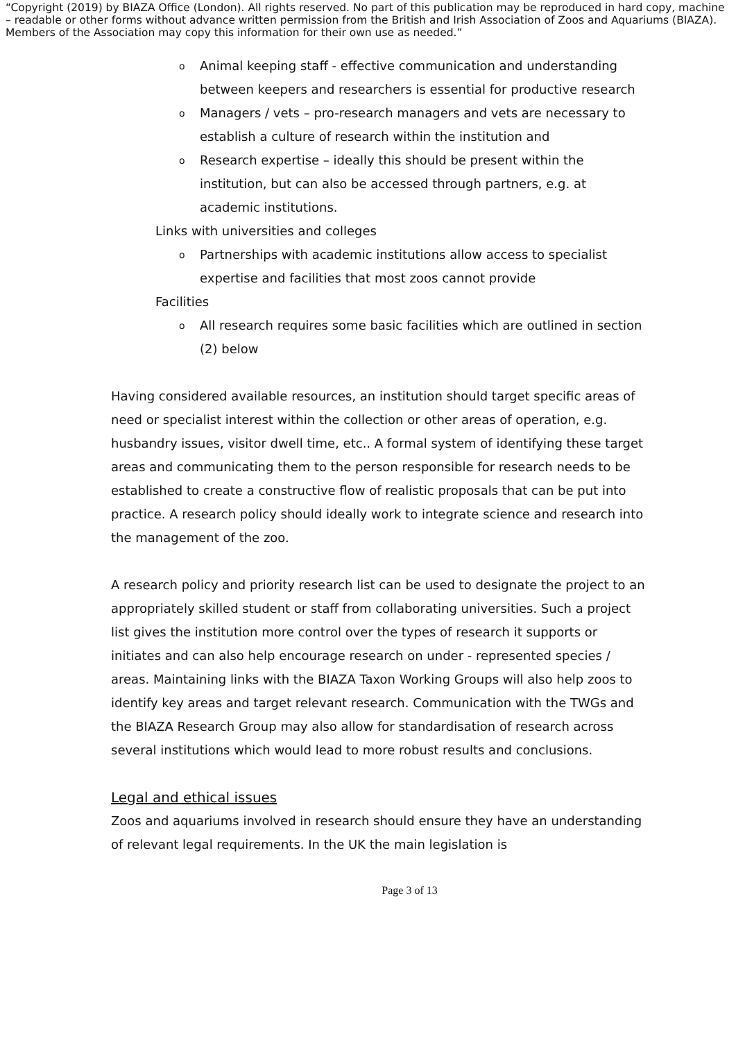“Copyright (2019) by BIAZA Office (London). All rights reserved. No part of this publication may be reproduced in hard copy, machine – readable or other forms without advance written permission from the British and Irish Association of Zoos and Aquariums (BIAZA). Members of the Association may copy this information for their own use as needed.”
o Animal keeping staff - effective communication and understanding between keepers and researchers is essential for productive research
o Managers / vets – pro-research managers and vets are necessary to establish a culture of research within the institution and
o Research expertise – ideally this should be present within the institution, but can also be accessed through partners, e.g. at academic institutions.
Links with universities and colleges
o Partnerships with academic institutions allow access to specialist expertise and facilities that most zoos cannot provide
Facilities
o All research requires some basic facilities which are outlined in section (2) below
Having considered available resources, an institution should target specific areas of need or specialist interest within the collection or other areas of operation, e.g. husbandry issues, visitor dwell time, etc.. A formal system of identifying these target areas and communicating them to the person responsible for research needs to be established to create a constructive flow of realistic proposals that can be put into practice. A research policy should ideally work to integrate science and research into the management of the zoo.
A research policy and priority research list can be used to designate the project to an appropriately skilled student or staff from collaborating universities. Such a project list gives the institution more control over the types of research it supports or initiates and can also help encourage research on under - represented species / areas. Maintaining links with the BIAZA Taxon Working Groups will also help zoos to identify key areas and target relevant research. Communication with the TWGs and the BIAZA Research Group may also allow for standardisation of research across several institutions which would lead to more robust results and conclusions.
Legal and ethical issues
Zoos and aquariums involved in research should ensure they have an understanding of relevant legal requirements. In the UK the main legislation is
Page 3 of 13